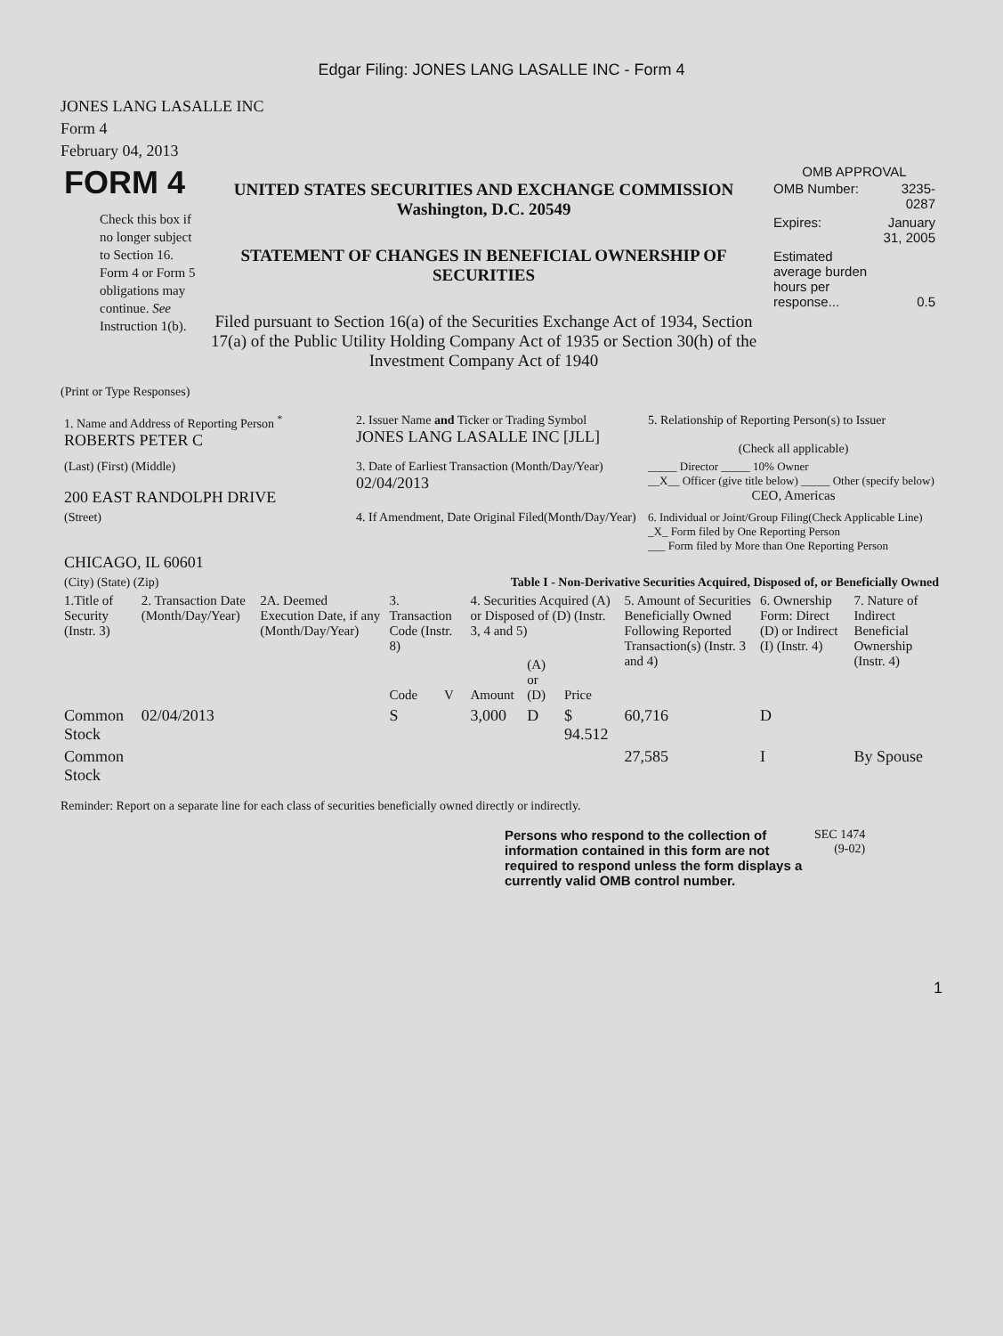Edgar Filing: JONES LANG LASALLE INC - Form 4
JONES LANG LASALLE INC
Form 4
February 04, 2013
| FORM 4 Check this box if no longer subject to Section 16. Form 4 or Form 5 obligations may continue. See Instruction 1(b). | UNITED STATES SECURITIES AND EXCHANGE COMMISSION Washington, D.C. 20549 STATEMENT OF CHANGES IN BENEFICIAL OWNERSHIP OF SECURITIES Filed pursuant to Section 16(a) of the Securities Exchange Act of 1934, Section 17(a) of the Public Utility Holding Company Act of 1935 or Section 30(h) of the Investment Company Act of 1940 | OMB APPROVAL / OMB Number: / 3235-0287 / / Expires: / January 31, 2005 / / Estimated average burden hours per response... / 0.5 / |
(Print or Type Responses)
| 1. Name and Address of Reporting Person <sup>*</sup> ROBERTS PETER C | 2. Issuer Name and Ticker or Trading Symbol JONES LANG LASALLE INC [JLL] | 5. Relationship of Reporting Person(s) to Issuer (Check all applicable) |
| (Last) (First) (Middle) 200 EAST RANDOLPH DRIVE | 3. Date of Earliest Transaction (Month/Day/Year) 02/04/2013 | _____ Director _____ 10% Owner __X__ Officer (give title below) _____ Other (specify below) CEO, Americas |
| (Street) CHICAGO, IL 60601 | 4. If Amendment, Date Original Filed(Month/Day/Year) | 6. Individual or Joint/Group Filing(Check Applicable Line) _X_ Form filed by One Reporting Person ___ Form filed by More than One Reporting Person |
| (City) (State) (Zip) | Table I - Non-Derivative Securities Acquired, Disposed of, or Beneficially Owned | |
| 1.Title of Security (Instr. 3) | 2. Transaction Date (Month/Day/Year) | 2A. Deemed Execution Date, if any (Month/Day/Year) | 3. Transaction Code (Instr. 8) | | 4. Securities Acquired (A) or Disposed of (D) (Instr. 3, 4 and 5) | | | 5. Amount of Securities Beneficially Owned Following Reported Transaction(s) (Instr. 3 and 4) | 6. Ownership Form: Direct (D) or Indirect (I) (Instr. 4) | 7. Nature of Indirect Beneficial Ownership (Instr. 4) |
| | | | Code | V | Amount | (A) or (D) | Price | | | |
| Common Stock | 02/04/2013 | | S | | 3,000 | D | $ 94.512 | 60,716 | D | |
| Common Stock | | | | | | | | 27,585 | I | By Spouse |
Reminder: Report on a separate line for each class of securities beneficially owned directly or indirectly.
| Persons who respond to the collection of information contained in this form are not required to respond unless the form displays a currently valid OMB control number. | SEC 1474 (9-02) |
1